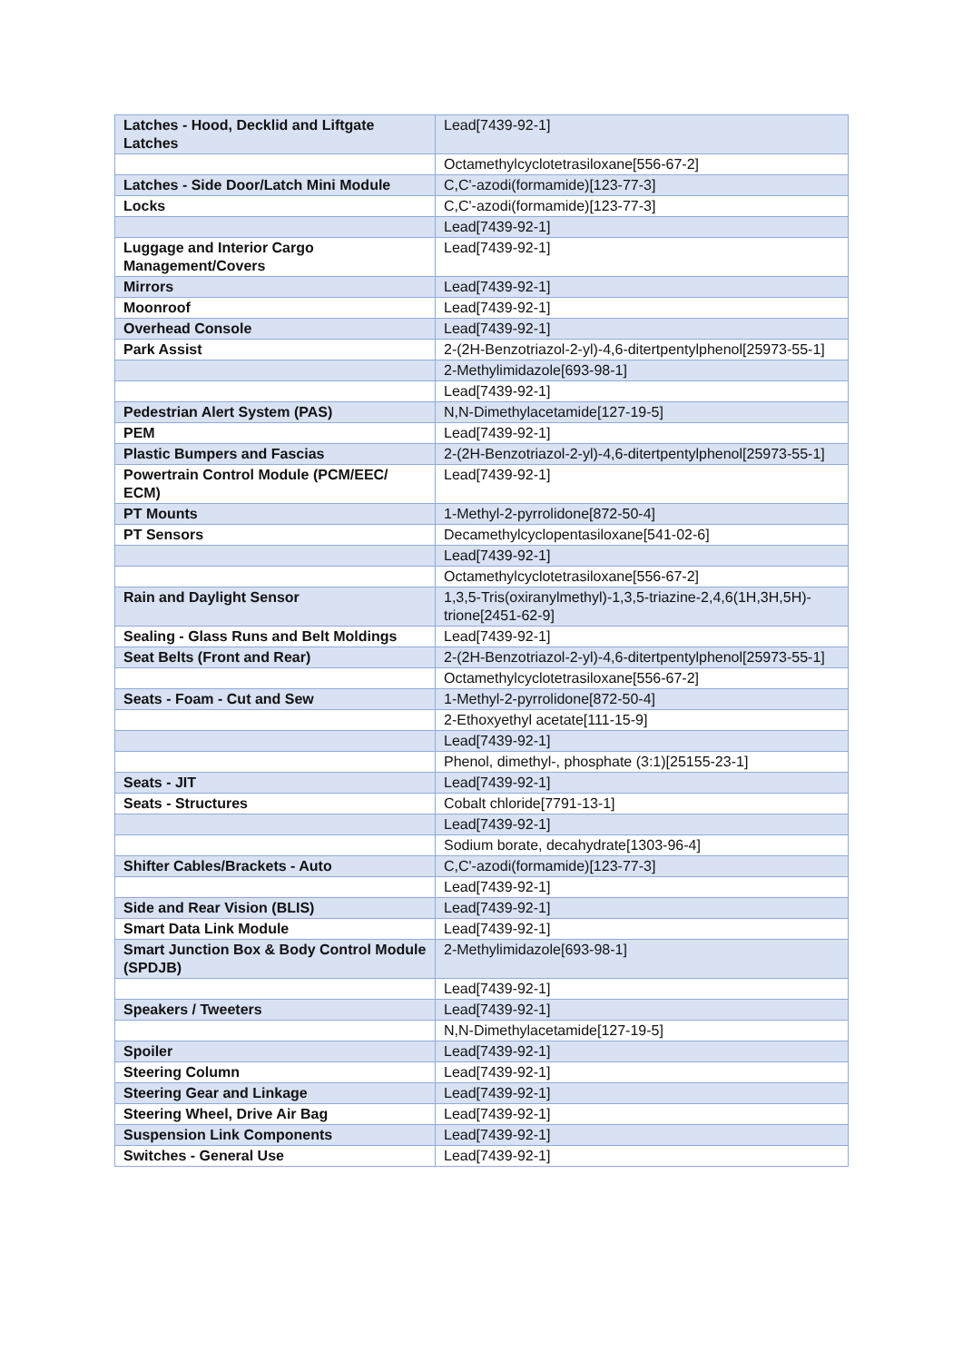| Latches - Hood, Decklid and Liftgate Latches | Lead[7439-92-1] |
| | Octamethylcyclotetrasiloxane[556-67-2] |
| Latches - Side Door/Latch Mini Module | C,C'-azodi(formamide)[123-77-3] |
| Locks | C,C'-azodi(formamide)[123-77-3] |
| | Lead[7439-92-1] |
| Luggage and Interior Cargo Management/Covers | Lead[7439-92-1] |
| Mirrors | Lead[7439-92-1] |
| Moonroof | Lead[7439-92-1] |
| Overhead Console | Lead[7439-92-1] |
| Park Assist | 2-(2H-Benzotriazol-2-yl)-4,6-ditertpentylphenol[25973-55-1] |
| | 2-Methylimidazole[693-98-1] |
| | Lead[7439-92-1] |
| Pedestrian Alert System (PAS) | N,N-Dimethylacetamide[127-19-5] |
| PEM | Lead[7439-92-1] |
| Plastic Bumpers and Fascias | 2-(2H-Benzotriazol-2-yl)-4,6-ditertpentylphenol[25973-55-1] |
| Powertrain Control Module (PCM/EEC/ ECM) | Lead[7439-92-1] |
| PT Mounts | 1-Methyl-2-pyrrolidone[872-50-4] |
| PT Sensors | Decamethylcyclopentasiloxane[541-02-6] |
| | Lead[7439-92-1] |
| | Octamethylcyclotetrasiloxane[556-67-2] |
| Rain and Daylight Sensor | 1,3,5-Tris(oxiranylmethyl)-1,3,5-triazine-2,4,6(1H,3H,5H)-trione[2451-62-9] |
| Sealing - Glass Runs and Belt Moldings | Lead[7439-92-1] |
| Seat Belts (Front and Rear) | 2-(2H-Benzotriazol-2-yl)-4,6-ditertpentylphenol[25973-55-1] |
| | Octamethylcyclotetrasiloxane[556-67-2] |
| Seats - Foam - Cut and Sew | 1-Methyl-2-pyrrolidone[872-50-4] |
| | 2-Ethoxyethyl acetate[111-15-9] |
| | Lead[7439-92-1] |
| | Phenol, dimethyl-, phosphate (3:1)[25155-23-1] |
| Seats - JIT | Lead[7439-92-1] |
| Seats - Structures | Cobalt chloride[7791-13-1] |
| | Lead[7439-92-1] |
| | Sodium borate, decahydrate[1303-96-4] |
| Shifter Cables/Brackets - Auto | C,C'-azodi(formamide)[123-77-3] |
| | Lead[7439-92-1] |
| Side and Rear Vision (BLIS) | Lead[7439-92-1] |
| Smart Data Link Module | Lead[7439-92-1] |
| Smart Junction Box & Body Control Module (SPDJB) | 2-Methylimidazole[693-98-1] |
| | Lead[7439-92-1] |
| Speakers / Tweeters | Lead[7439-92-1] |
| | N,N-Dimethylacetamide[127-19-5] |
| Spoiler | Lead[7439-92-1] |
| Steering Column | Lead[7439-92-1] |
| Steering Gear and Linkage | Lead[7439-92-1] |
| Steering Wheel, Drive Air Bag | Lead[7439-92-1] |
| Suspension Link Components | Lead[7439-92-1] |
| Switches - General Use | Lead[7439-92-1] |